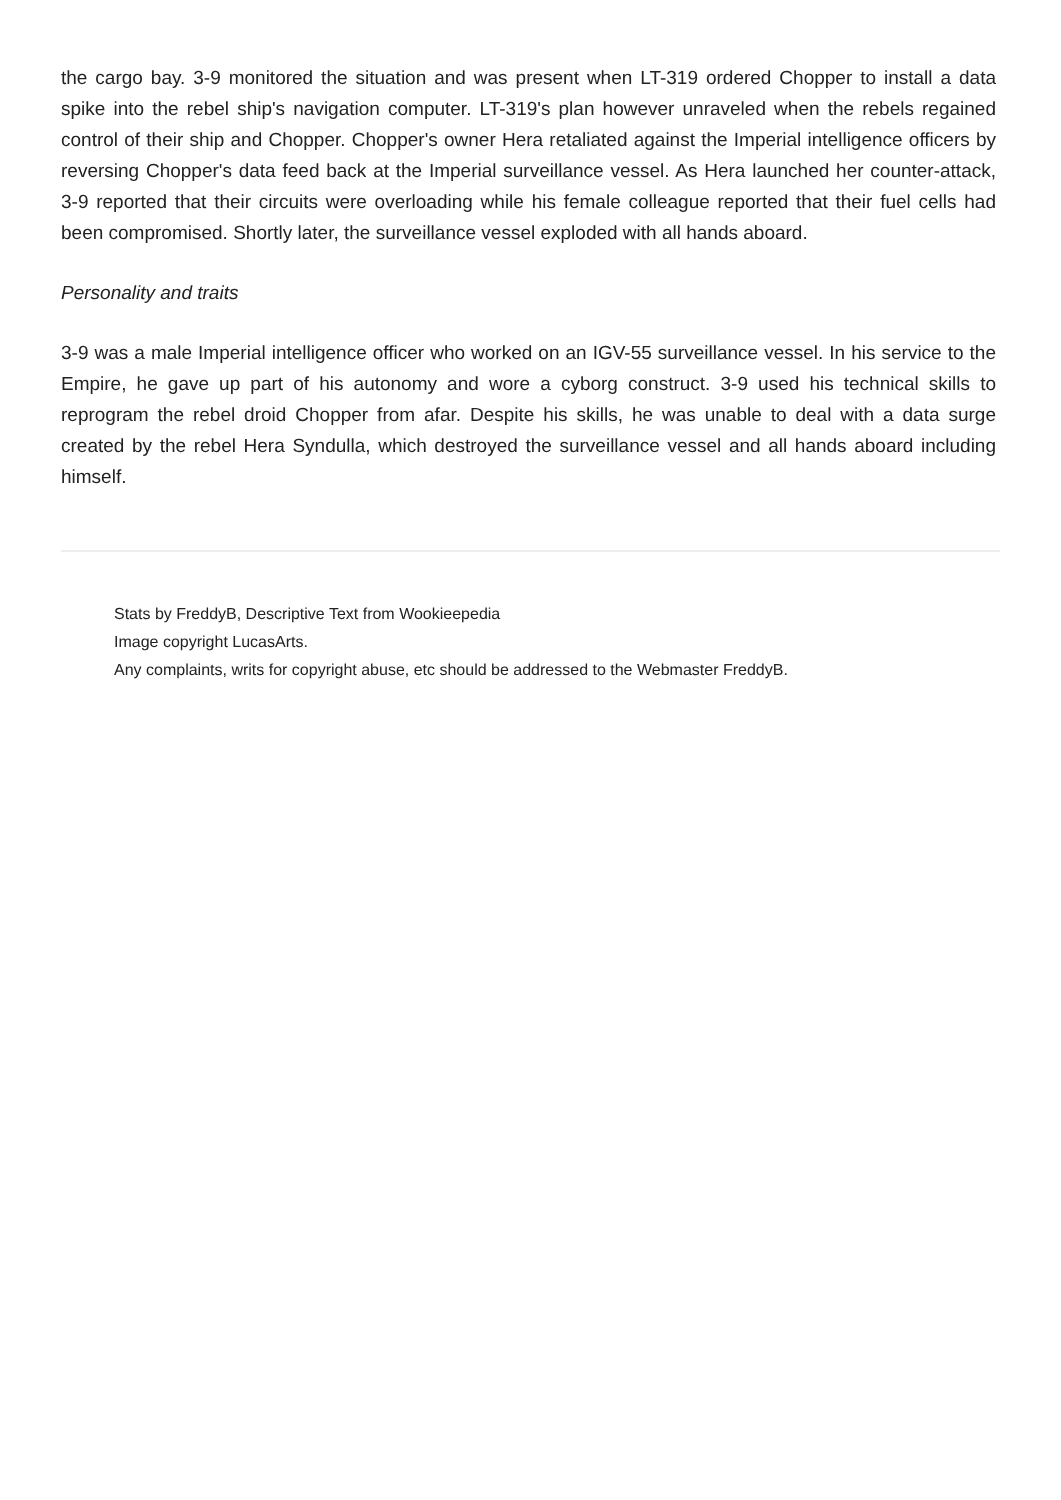the cargo bay. 3-9 monitored the situation and was present when LT-319 ordered Chopper to install a data spike into the rebel ship's navigation computer. LT-319's plan however unraveled when the rebels regained control of their ship and Chopper. Chopper's owner Hera retaliated against the Imperial intelligence officers by reversing Chopper's data feed back at the Imperial surveillance vessel. As Hera launched her counter-attack, 3-9 reported that their circuits were overloading while his female colleague reported that their fuel cells had been compromised. Shortly later, the surveillance vessel exploded with all hands aboard.
Personality and traits
3-9 was a male Imperial intelligence officer who worked on an IGV-55 surveillance vessel. In his service to the Empire, he gave up part of his autonomy and wore a cyborg construct. 3-9 used his technical skills to reprogram the rebel droid Chopper from afar. Despite his skills, he was unable to deal with a data surge created by the rebel Hera Syndulla, which destroyed the surveillance vessel and all hands aboard including himself.
Stats by FreddyB, Descriptive Text from Wookieepedia
Image copyright LucasArts.
Any complaints, writs for copyright abuse, etc should be addressed to the Webmaster FreddyB.